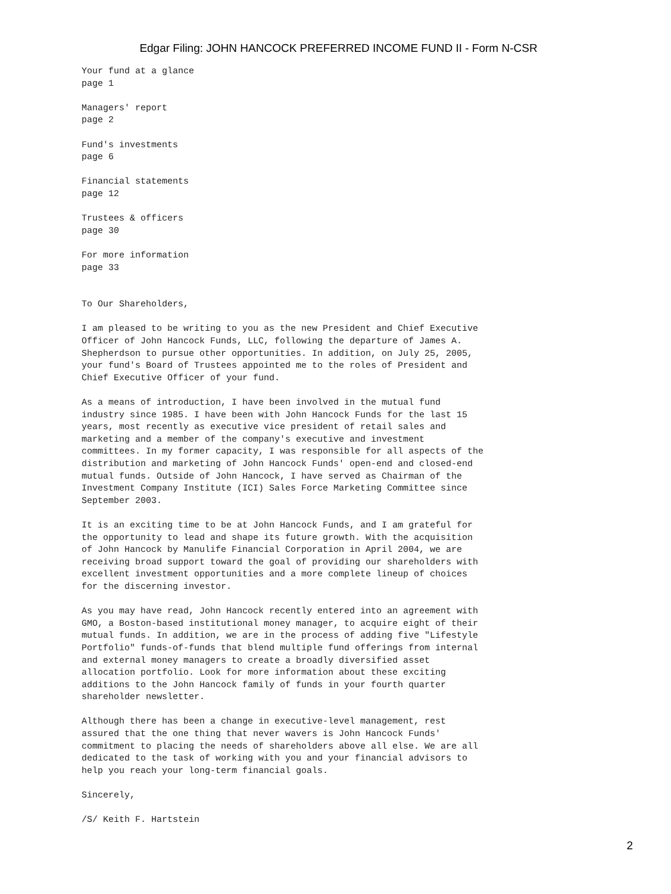Edgar Filing: JOHN HANCOCK PREFERRED INCOME FUND II - Form N-CSR
Your fund at a glance
page 1

Managers' report
page 2

Fund's investments
page 6

Financial statements
page 12

Trustees & officers
page 30

For more information
page 33


To Our Shareholders,

I am pleased to be writing to you as the new President and Chief Executive
Officer of John Hancock Funds, LLC, following the departure of James A.
Shepherdson to pursue other opportunities. In addition, on July 25, 2005,
your fund's Board of Trustees appointed me to the roles of President and
Chief Executive Officer of your fund.

As a means of introduction, I have been involved in the mutual fund
industry since 1985. I have been with John Hancock Funds for the last 15
years, most recently as executive vice president of retail sales and
marketing and a member of the company's executive and investment
committees. In my former capacity, I was responsible for all aspects of the
distribution and marketing of John Hancock Funds' open-end and closed-end
mutual funds. Outside of John Hancock, I have served as Chairman of the
Investment Company Institute (ICI) Sales Force Marketing Committee since
September 2003.

It is an exciting time to be at John Hancock Funds, and I am grateful for
the opportunity to lead and shape its future growth. With the acquisition
of John Hancock by Manulife Financial Corporation in April 2004, we are
receiving broad support toward the goal of providing our shareholders with
excellent investment opportunities and a more complete lineup of choices
for the discerning investor.

As you may have read, John Hancock recently entered into an agreement with
GMO, a Boston-based institutional money manager, to acquire eight of their
mutual funds. In addition, we are in the process of adding five "Lifestyle
Portfolio" funds-of-funds that blend multiple fund offerings from internal
and external money managers to create a broadly diversified asset
allocation portfolio. Look for more information about these exciting
additions to the John Hancock family of funds in your fourth quarter
shareholder newsletter.

Although there has been a change in executive-level management, rest
assured that the one thing that never wavers is John Hancock Funds'
commitment to placing the needs of shareholders above all else. We are all
dedicated to the task of working with you and your financial advisors to
help you reach your long-term financial goals.

Sincerely,

/S/ Keith F. Hartstein
2